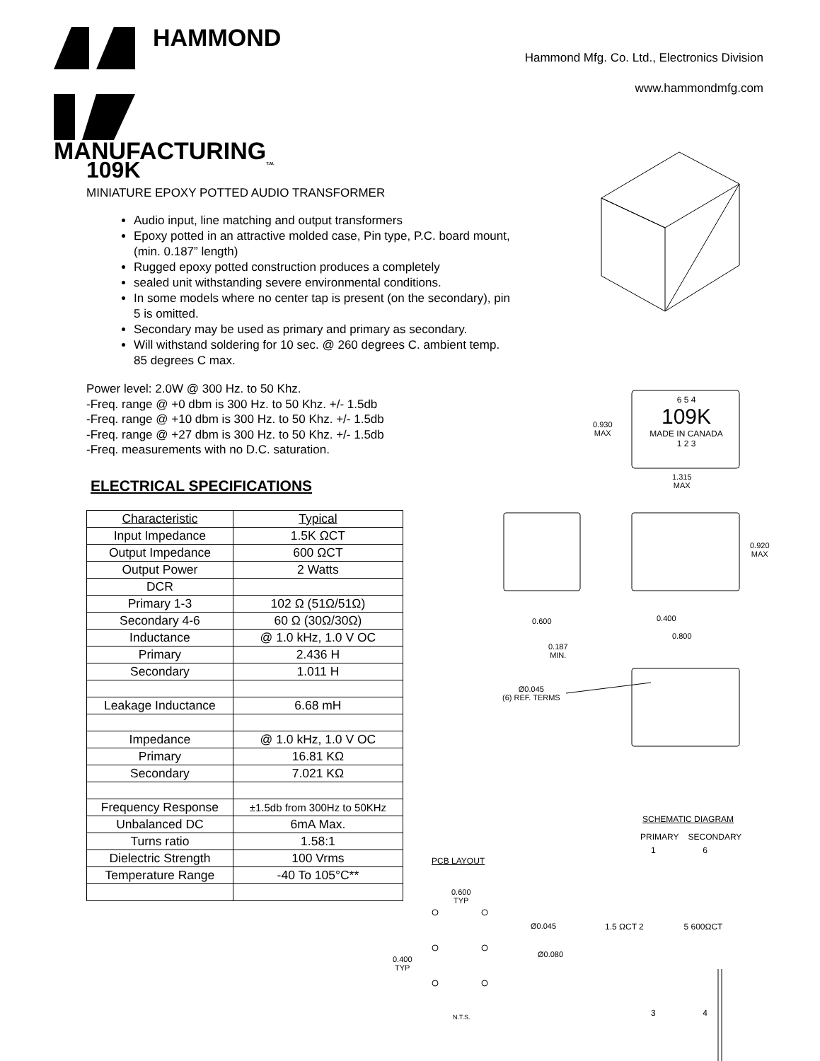HAMMOND
MANUFACTURING<sub>T.M.</sub>
Hammond Mfg. Co. Ltd., Electronics Division
www.hammondmfg.com
109K
MINIATURE EPOXY POTTED AUDIO TRANSFORMER
Audio input, line matching and output transformers
Epoxy potted in an attractive molded case, Pin type, P.C. board mount, (min. 0.187” length)
Rugged epoxy potted construction produces a completely
sealed unit withstanding severe environmental conditions.
In some models where no center tap is present (on the secondary), pin 5 is omitted.
Secondary may be used as primary and primary as secondary.
Will withstand soldering for 10 sec. @ 260 degrees C. ambient temp. 85 degrees C max.
Power level: 2.0W @ 300 Hz. to 50 Khz.
-Freq. range @ +0 dbm is 300 Hz. to 50 Khz. +/- 1.5db
-Freq. range @ +10 dbm is 300 Hz. to 50 Khz. +/- 1.5db
-Freq. range @ +27 dbm is 300 Hz. to 50 Khz. +/- 1.5db
-Freq. measurements with no D.C. saturation.
ELECTRICAL SPECIFICATIONS
| Characteristic | Typical |
| --- | --- |
| Input Impedance | 1.5K ΩCT |
| Output Impedance | 600 ΩCT |
| Output Power | 2 Watts |
| DCR | |
| Primary 1-3 | 102 Ω (51Ω/51Ω) |
| Secondary 4-6 | 60 Ω (30Ω/30Ω) |
| Inductance | @ 1.0 kHz, 1.0 V OC |
| Primary | 2.436 H |
| Secondary | 1.011 H |
| Leakage Inductance | 6.68 mH |
| Impedance | @ 1.0 kHz, 1.0 V OC |
| Primary | 16.81 KΩ |
| Secondary | 7.021 KΩ |
| Frequency Response | ±1.5db from 300Hz to 50KHz |
| Unbalanced DC | 6mA Max. |
| Turns ratio | 1.58:1 |
| Dielectric Strength | 100 Vrms |
| Temperature Range | -40 To 105°C** |
6 5 4
109K
MADE IN CANADA
1 2 3
0.930
MAX
1.315
MAX
0.920
MAX
0.600
0.187
MIN.
0.400
0.800
Ø0.045
(6) REF. TERMS
SCHEMATIC DIAGRAM
PRIMARY SECONDARY
1 6
PCB LAYOUT
0.600
TYP
Ø0.045
1.5 ΩCT 2 5 600ΩCT
Ø0.080
0.400
TYP
3 4
N.T.S.